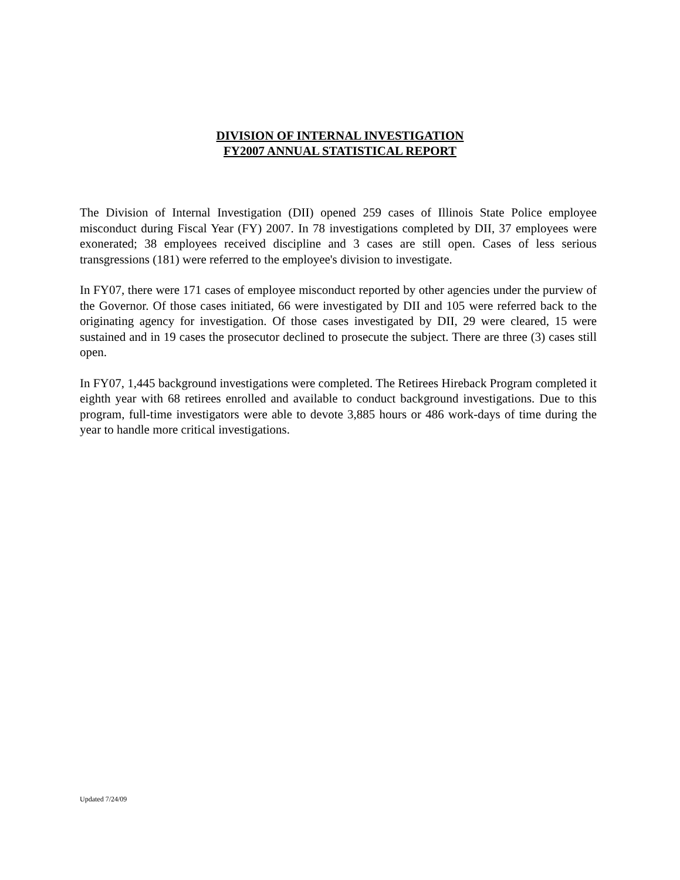DIVISION OF INTERNAL INVESTIGATION
FY2007 ANNUAL STATISTICAL REPORT
The Division of Internal Investigation (DII) opened 259 cases of Illinois State Police employee misconduct during Fiscal Year (FY) 2007. In 78 investigations completed by DII, 37 employees were exonerated; 38 employees received discipline and 3 cases are still open. Cases of less serious transgressions (181) were referred to the employee's division to investigate.
In FY07, there were 171 cases of employee misconduct reported by other agencies under the purview of the Governor. Of those cases initiated, 66 were investigated by DII and 105 were referred back to the originating agency for investigation. Of those cases investigated by DII, 29 were cleared, 15 were sustained and in 19 cases the prosecutor declined to prosecute the subject. There are three (3) cases still open.
In FY07, 1,445 background investigations were completed. The Retirees Hireback Program completed it eighth year with 68 retirees enrolled and available to conduct background investigations. Due to this program, full-time investigators were able to devote 3,885 hours or 486 work-days of time during the year to handle more critical investigations.
Updated 7/24/09